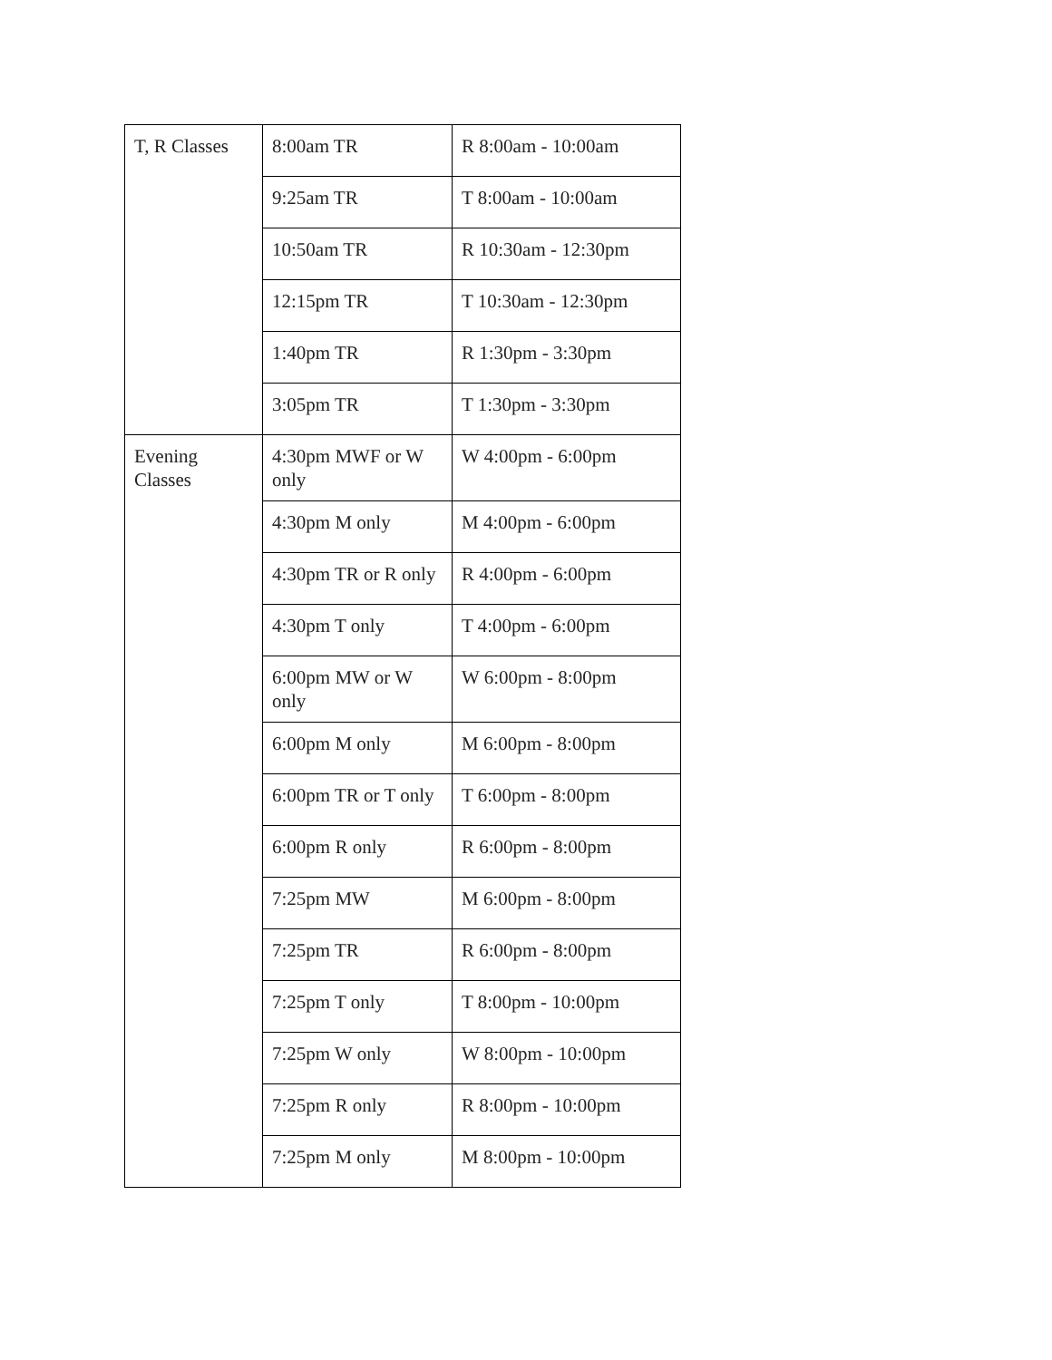| T, R Classes | 8:00am TR | R 8:00am - 10:00am |
| | 9:25am TR | T 8:00am - 10:00am |
| | 10:50am TR | R 10:30am - 12:30pm |
| | 12:15pm TR | T 10:30am - 12:30pm |
| | 1:40pm TR | R 1:30pm - 3:30pm |
| | 3:05pm TR | T 1:30pm - 3:30pm |
| Evening Classes | 4:30pm MWF or W only | W 4:00pm - 6:00pm |
| | 4:30pm M only | M 4:00pm - 6:00pm |
| | 4:30pm TR or R only | R 4:00pm - 6:00pm |
| | 4:30pm T only | T 4:00pm - 6:00pm |
| | 6:00pm MW or W only | W 6:00pm - 8:00pm |
| | 6:00pm M only | M 6:00pm - 8:00pm |
| | 6:00pm TR or T only | T 6:00pm - 8:00pm |
| | 6:00pm R only | R 6:00pm - 8:00pm |
| | 7:25pm MW | M 6:00pm - 8:00pm |
| | 7:25pm TR | R 6:00pm - 8:00pm |
| | 7:25pm T only | T 8:00pm - 10:00pm |
| | 7:25pm W only | W 8:00pm - 10:00pm |
| | 7:25pm R only | R 8:00pm - 10:00pm |
| | 7:25pm M only | M 8:00pm - 10:00pm |